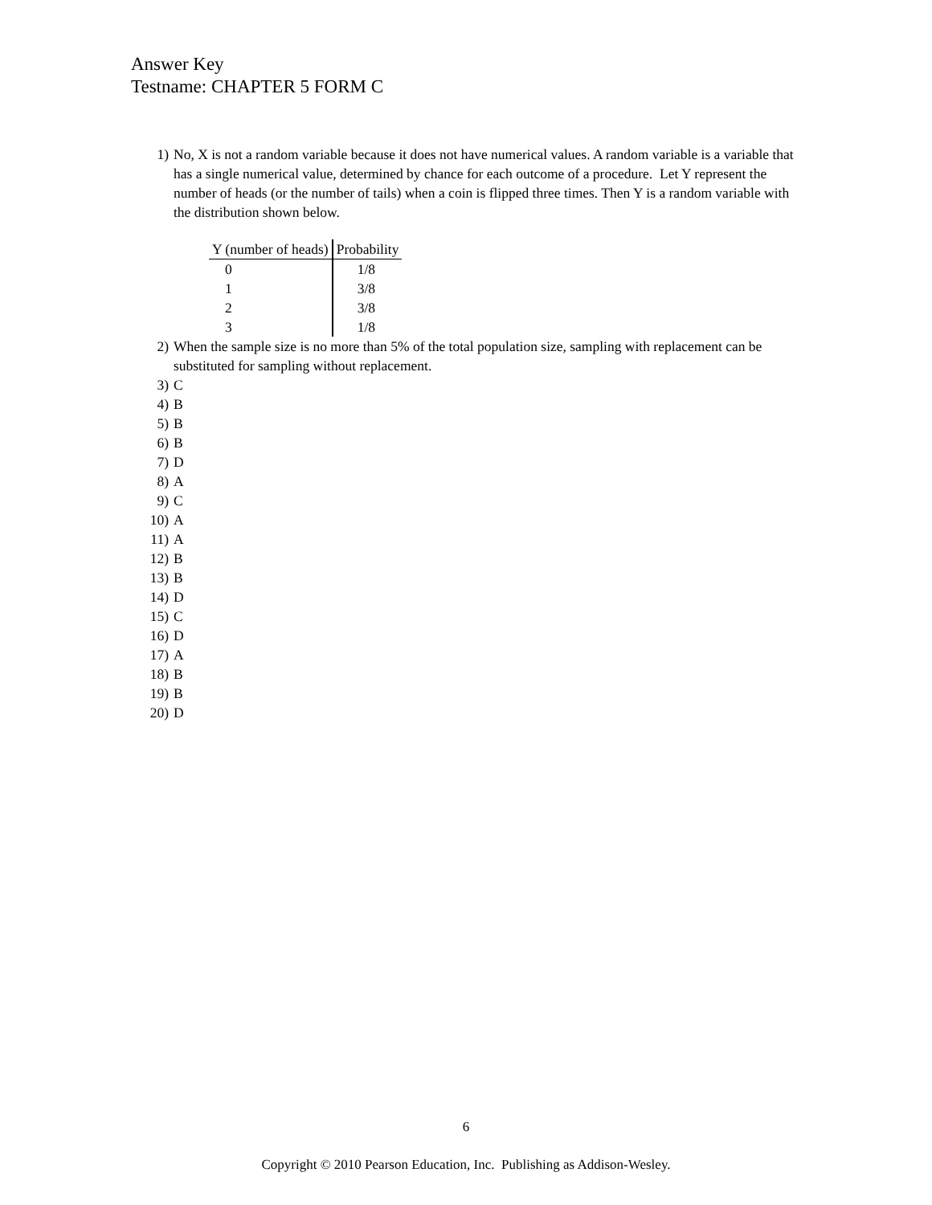Answer Key
Testname: CHAPTER 5 FORM C
1) No, X is not a random variable because it does not have numerical values. A random variable is a variable that has a single numerical value, determined by chance for each outcome of a procedure. Let Y represent the number of heads (or the number of tails) when a coin is flipped three times. Then Y is a random variable with the distribution shown below.
| Y (number of heads) | Probability |
| --- | --- |
| 0 | 1/8 |
| 1 | 3/8 |
| 2 | 3/8 |
| 3 | 1/8 |
2) When the sample size is no more than 5% of the total population size, sampling with replacement can be substituted for sampling without replacement.
3) C
4) B
5) B
6) B
7) D
8) A
9) C
10) A
11) A
12) B
13) B
14) D
15) C
16) D
17) A
18) B
19) B
20) D
6
Copyright © 2010 Pearson Education, Inc. Publishing as Addison-Wesley.